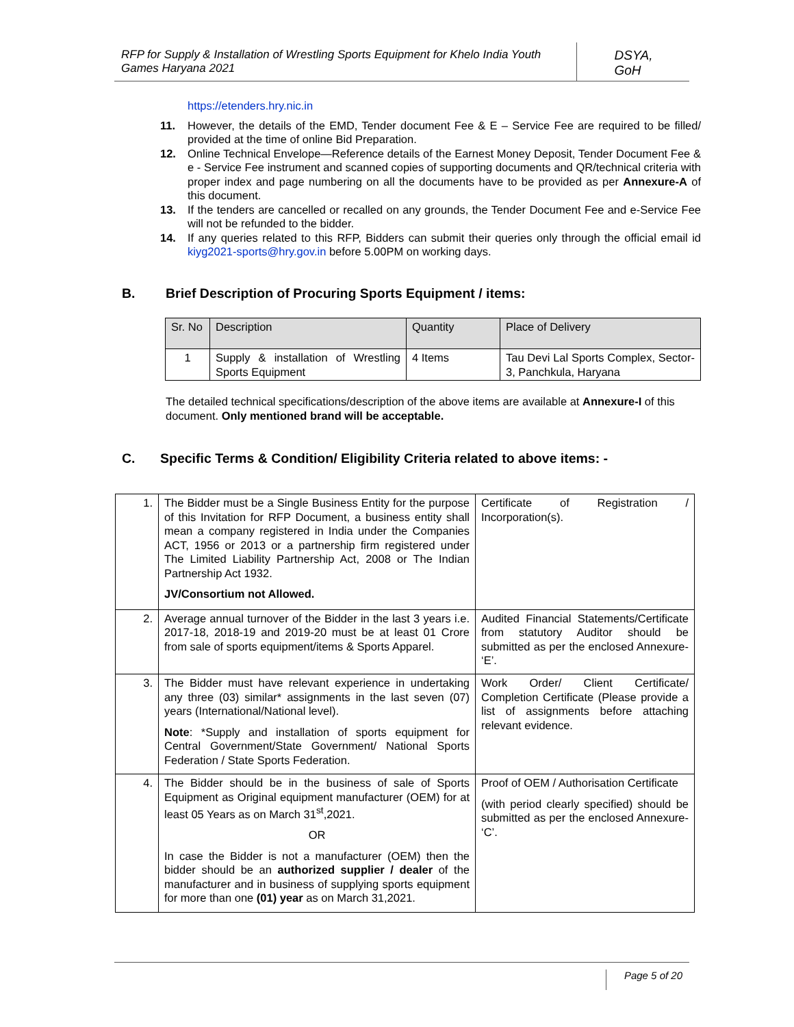RFP for Supply & Installation of Wrestling Sports Equipment for Khelo India Youth Games Haryana 2021
DSYA, GoH
https://etenders.hry.nic.in
11. However, the details of the EMD, Tender document Fee & E – Service Fee are required to be filled/ provided at the time of online Bid Preparation.
12. Online Technical Envelope—Reference details of the Earnest Money Deposit, Tender Document Fee & e - Service Fee instrument and scanned copies of supporting documents and QR/technical criteria with proper index and page numbering on all the documents have to be provided as per Annexure-A of this document.
13. If the tenders are cancelled or recalled on any grounds, the Tender Document Fee and e-Service Fee will not be refunded to the bidder.
14. If any queries related to this RFP, Bidders can submit their queries only through the official email id kiyg2021-sports@hry.gov.in before 5.00PM on working days.
B. Brief Description of Procuring Sports Equipment / items:
| Sr. No | Description | Quantity | Place of Delivery |
| 1 | Supply & installation of Wrestling Sports Equipment | 4 Items | Tau Devi Lal Sports Complex, Sector-3, Panchkula, Haryana |
The detailed technical specifications/description of the above items are available at Annexure-I of this document. Only mentioned brand will be acceptable.
C. Specific Terms & Condition/ Eligibility Criteria related to above items: -
| 1. | The Bidder must be a Single Business Entity for the purpose of this Invitation for RFP Document, a business entity shall mean a company registered in India under the Companies ACT, 1956 or 2013 or a partnership firm registered under The Limited Liability Partnership Act, 2008 or The Indian Partnership Act 1932. JV/Consortium not Allowed. | Certificate of Registration / Incorporation(s). |
| 2. | Average annual turnover of the Bidder in the last 3 years i.e. 2017-18, 2018-19 and 2019-20 must be at least 01 Crore from sale of sports equipment/items & Sports Apparel. | Audited Financial Statements/Certificate from statutory Auditor should be submitted as per the enclosed Annexure- ‘E’. |
| 3. | The Bidder must have relevant experience in undertaking any three (03) similar* assignments in the last seven (07) years (International/National level). Note : *Supply and installation of sports equipment for Central Government/State Government/ National Sports Federation / State Sports Federation. | Work Order/ Client Certificate/ Completion Certificate (Please provide a list of assignments before attaching relevant evidence. |
| 4. | The Bidder should be in the business of sale of Sports Equipment as Original equipment manufacturer (OEM) for at least 05 Years as on March 31<sup>st</sup>,2021. OR In case the Bidder is not a manufacturer (OEM) then the bidder should be an authorized supplier / dealer of the manufacturer and in business of supplying sports equipment for more than one (01) year as on March 31,2021. | Proof of OEM / Authorisation Certificate (with period clearly specified) should be submitted as per the enclosed Annexure- ‘C’. |
Page 5 of 20